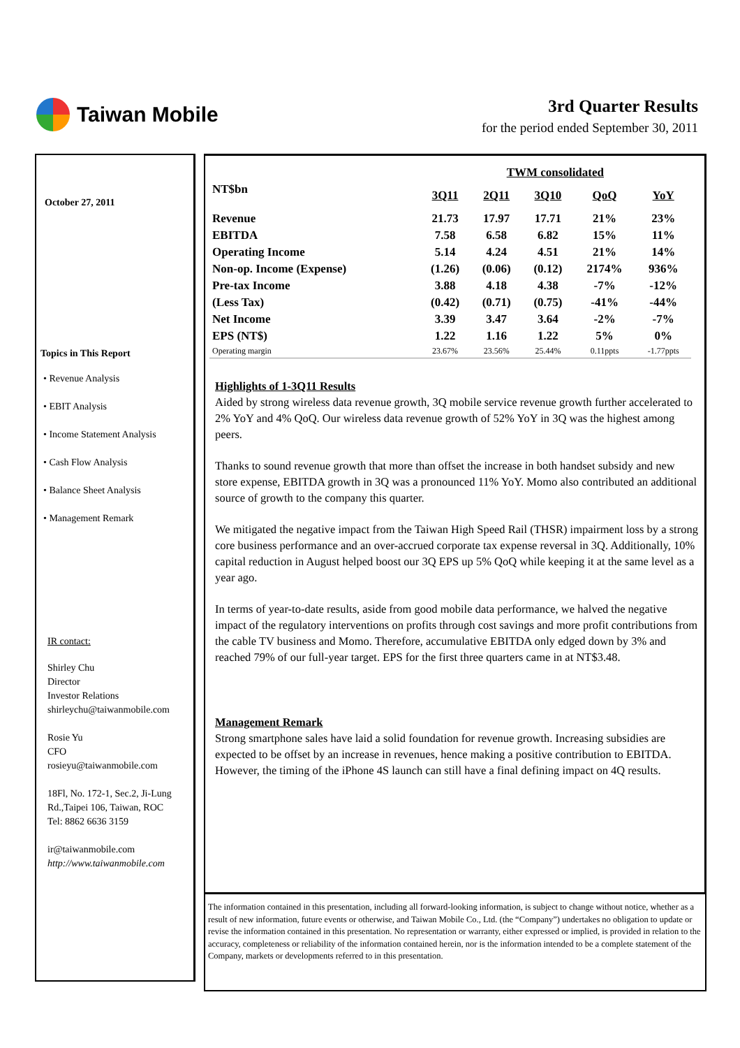Taiwan Mobile
3rd Quarter Results
for the period ended September 30, 2011
October 27, 2011
Topics in This Report
• Revenue Analysis
• EBIT Analysis
• Income Statement Analysis
• Cash Flow Analysis
• Balance Sheet Analysis
• Management Remark
IR contact:
Shirley Chu
Director
Investor Relations
shirleychu@taiwanmobile.com
Rosie Yu
CFO
rosieyu@taiwanmobile.com
18Fl, No. 172-1, Sec.2, Ji-Lung
Rd.,Taipei 106, Taiwan, ROC
Tel: 8862 6636 3159
ir@taiwanmobile.com
http://www.taiwanmobile.com
| | TWM consolidated | | | | |
| --- | --- | --- | --- | --- | --- |
| NT$bn | 3Q11 | 2Q11 | 3Q10 | QoQ | YoY |
| Revenue | 21.73 | 17.97 | 17.71 | 21% | 23% |
| EBITDA | 7.58 | 6.58 | 6.82 | 15% | 11% |
| Operating Income | 5.14 | 4.24 | 4.51 | 21% | 14% |
| Non-op. Income (Expense) | (1.26) | (0.06) | (0.12) | 2174% | 936% |
| Pre-tax Income | 3.88 | 4.18 | 4.38 | -7% | -12% |
| (Less Tax) | (0.42) | (0.71) | (0.75) | -41% | -44% |
| Net Income | 3.39 | 3.47 | 3.64 | -2% | -7% |
| EPS (NT$) | 1.22 | 1.16 | 1.22 | 5% | 0% |
| Operating margin | 23.67% | 23.56% | 25.44% | 0.11ppts | -1.77ppts |
Highlights of 1-3Q11 Results
Aided by strong wireless data revenue growth, 3Q mobile service revenue growth further accelerated to 2% YoY and 4% QoQ. Our wireless data revenue growth of 52% YoY in 3Q was the highest among peers.
Thanks to sound revenue growth that more than offset the increase in both handset subsidy and new store expense, EBITDA growth in 3Q was a pronounced 11% YoY. Momo also contributed an additional source of growth to the company this quarter.
We mitigated the negative impact from the Taiwan High Speed Rail (THSR) impairment loss by a strong core business performance and an over-accrued corporate tax expense reversal in 3Q. Additionally, 10% capital reduction in August helped boost our 3Q EPS up 5% QoQ while keeping it at the same level as a year ago.
In terms of year-to-date results, aside from good mobile data performance, we halved the negative impact of the regulatory interventions on profits through cost savings and more profit contributions from the cable TV business and Momo. Therefore, accumulative EBITDA only edged down by 3% and reached 79% of our full-year target. EPS for the first three quarters came in at NT$3.48.
Management Remark
Strong smartphone sales have laid a solid foundation for revenue growth. Increasing subsidies are expected to be offset by an increase in revenues, hence making a positive contribution to EBITDA. However, the timing of the iPhone 4S launch can still have a final defining impact on 4Q results.
The information contained in this presentation, including all forward-looking information, is subject to change without notice, whether as a result of new information, future events or otherwise, and Taiwan Mobile Co., Ltd. (the “Company”) undertakes no obligation to update or revise the information contained in this presentation. No representation or warranty, either expressed or implied, is provided in relation to the accuracy, completeness or reliability of the information contained herein, nor is the information intended to be a complete statement of the Company, markets or developments referred to in this presentation.